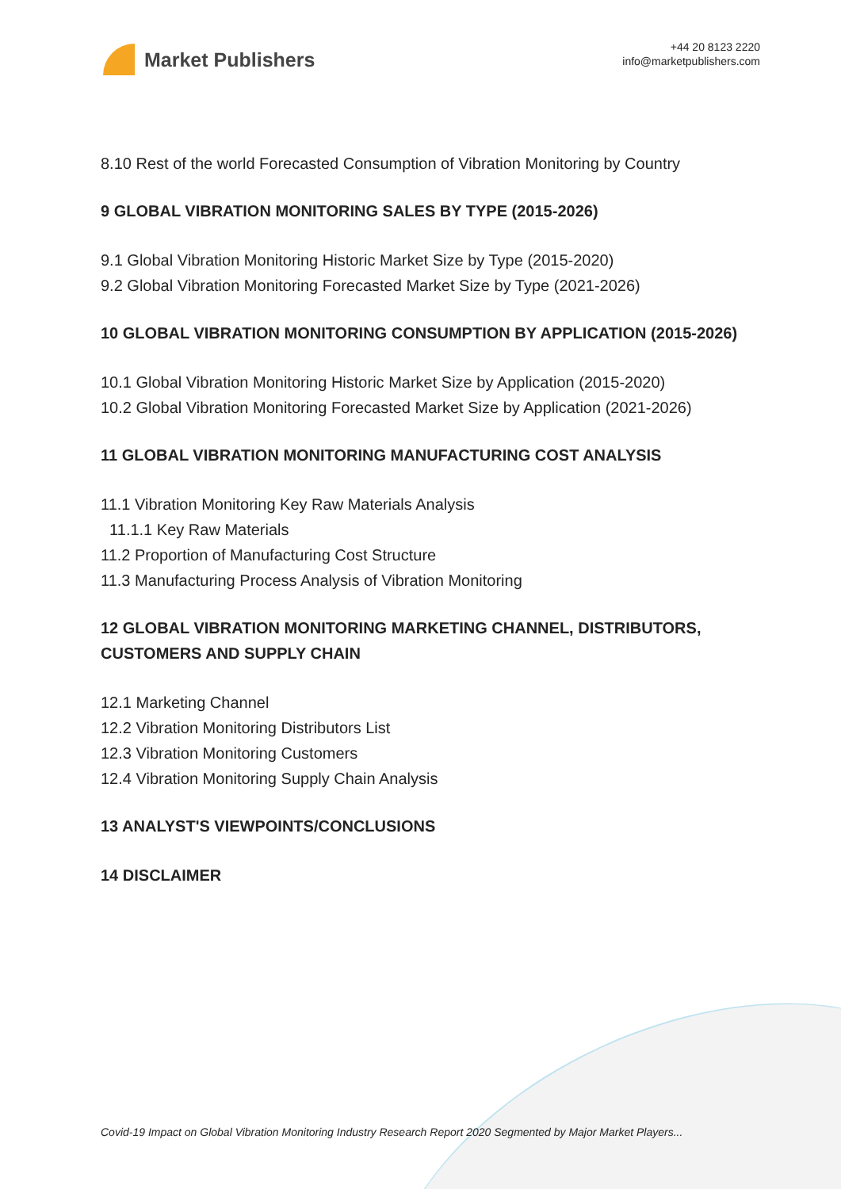Market Publishers
+44 20 8123 2220
info@marketpublishers.com
8.10 Rest of the world Forecasted Consumption of Vibration Monitoring by Country
9 GLOBAL VIBRATION MONITORING SALES BY TYPE (2015-2026)
9.1 Global Vibration Monitoring Historic Market Size by Type (2015-2020)
9.2 Global Vibration Monitoring Forecasted Market Size by Type (2021-2026)
10 GLOBAL VIBRATION MONITORING CONSUMPTION BY APPLICATION (2015-2026)
10.1 Global Vibration Monitoring Historic Market Size by Application (2015-2020)
10.2 Global Vibration Monitoring Forecasted Market Size by Application (2021-2026)
11 GLOBAL VIBRATION MONITORING MANUFACTURING COST ANALYSIS
11.1 Vibration Monitoring Key Raw Materials Analysis
11.1.1 Key Raw Materials
11.2 Proportion of Manufacturing Cost Structure
11.3 Manufacturing Process Analysis of Vibration Monitoring
12 GLOBAL VIBRATION MONITORING MARKETING CHANNEL, DISTRIBUTORS, CUSTOMERS AND SUPPLY CHAIN
12.1 Marketing Channel
12.2 Vibration Monitoring Distributors List
12.3 Vibration Monitoring Customers
12.4 Vibration Monitoring Supply Chain Analysis
13 ANALYST'S VIEWPOINTS/CONCLUSIONS
14 DISCLAIMER
Covid-19 Impact on Global Vibration Monitoring Industry Research Report 2020 Segmented by Major Market Players...